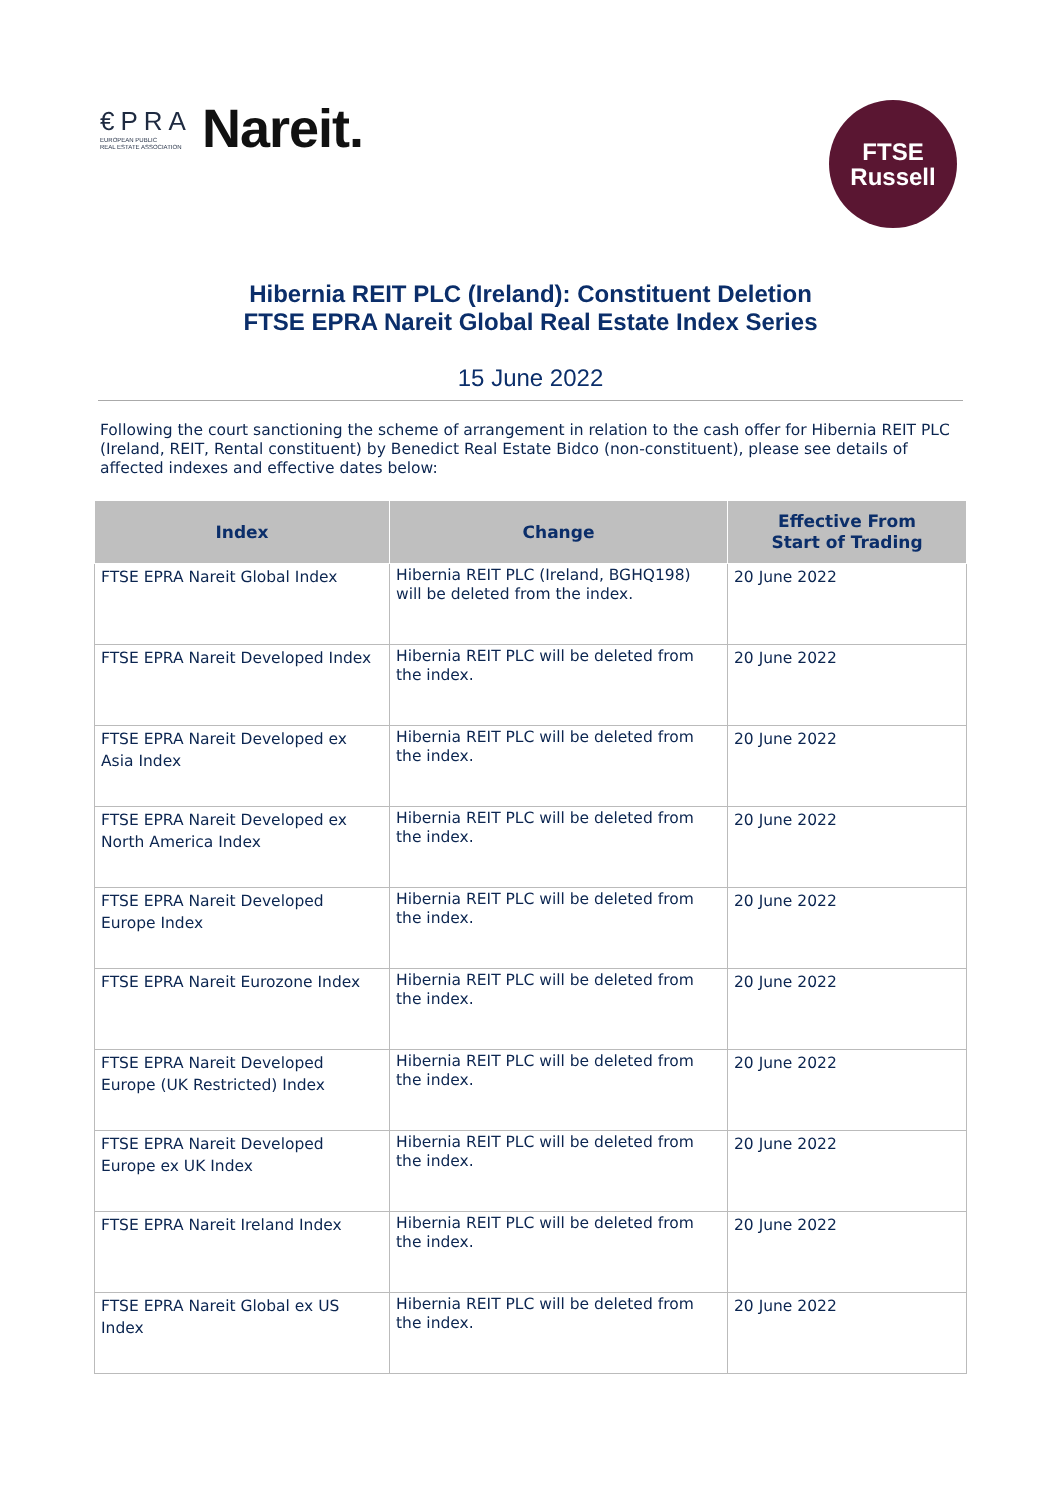€PRA
EUROPEAN PUBLIC
REAL ESTATE ASSOCIATION Nareit.
FTSE
Russell
Hibernia REIT PLC (Ireland): Constituent Deletion
FTSE EPRA Nareit Global Real Estate Index Series
15 June 2022
Following the court sanctioning the scheme of arrangement in relation to the cash offer for Hibernia REIT PLC (Ireland, REIT, Rental constituent) by Benedict Real Estate Bidco (non-constituent), please see details of affected indexes and effective dates below:
| Index | Change | Effective From Start of Trading |
| --- | --- | --- |
| FTSE EPRA Nareit Global Index | Hibernia REIT PLC (Ireland, BGHQ198) will be deleted from the index. | 20 June 2022 |
| FTSE EPRA Nareit Developed Index | Hibernia REIT PLC will be deleted from the index. | 20 June 2022 |
| FTSE EPRA Nareit Developed ex Asia Index | Hibernia REIT PLC will be deleted from the index. | 20 June 2022 |
| FTSE EPRA Nareit Developed ex North America Index | Hibernia REIT PLC will be deleted from the index. | 20 June 2022 |
| FTSE EPRA Nareit Developed Europe Index | Hibernia REIT PLC will be deleted from the index. | 20 June 2022 |
| FTSE EPRA Nareit Eurozone Index | Hibernia REIT PLC will be deleted from the index. | 20 June 2022 |
| FTSE EPRA Nareit Developed Europe (UK Restricted) Index | Hibernia REIT PLC will be deleted from the index. | 20 June 2022 |
| FTSE EPRA Nareit Developed Europe ex UK Index | Hibernia REIT PLC will be deleted from the index. | 20 June 2022 |
| FTSE EPRA Nareit Ireland Index | Hibernia REIT PLC will be deleted from the index. | 20 June 2022 |
| FTSE EPRA Nareit Global ex US Index | Hibernia REIT PLC will be deleted from the index. | 20 June 2022 |